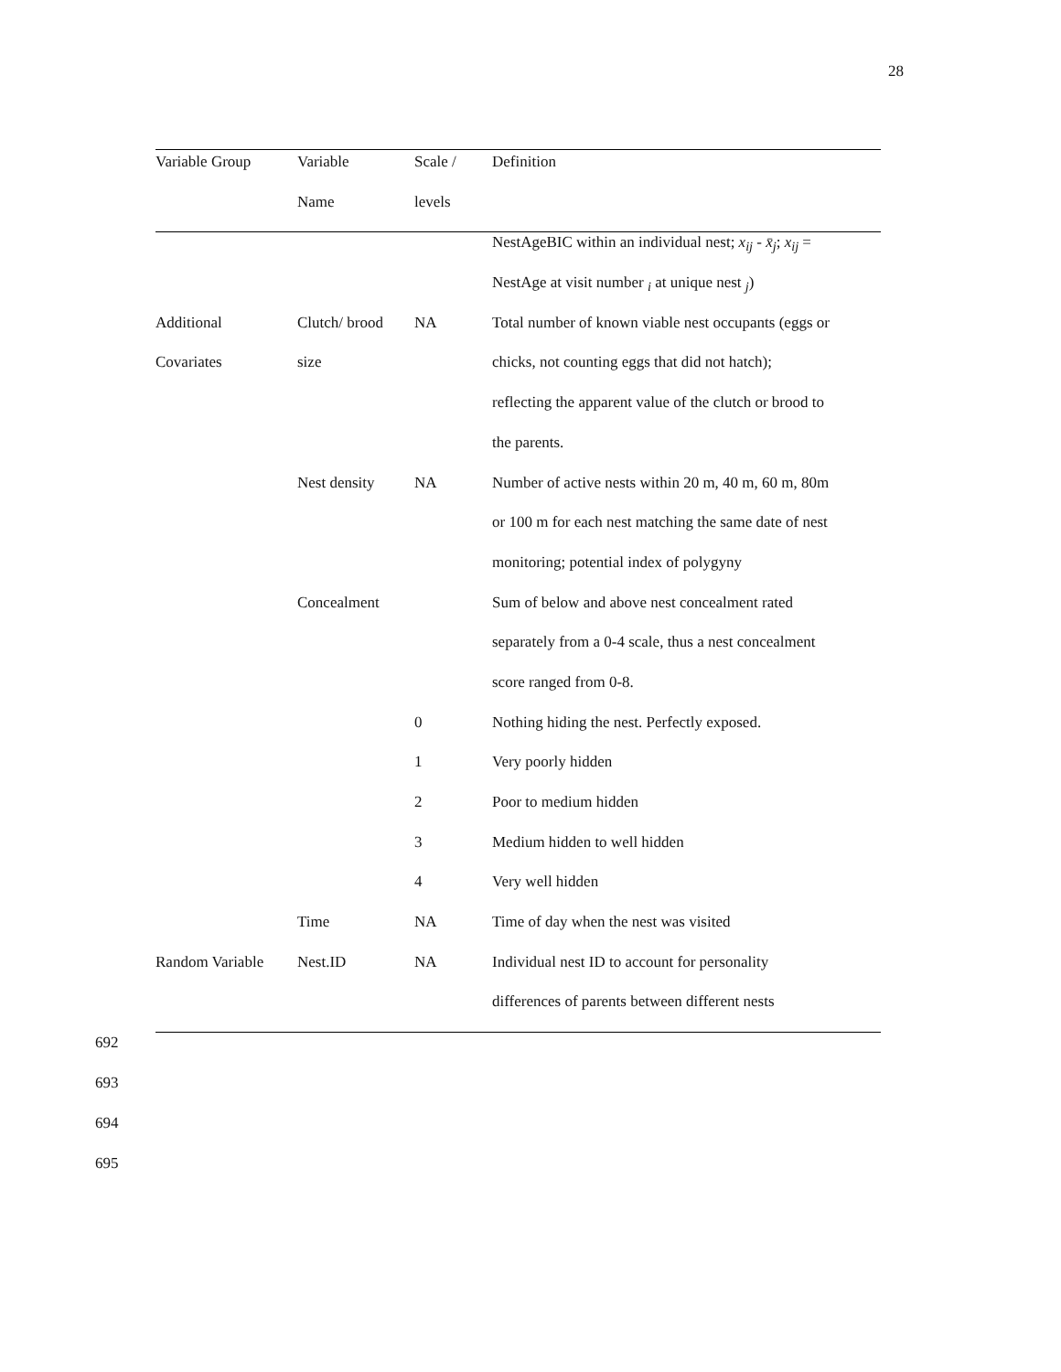28
| Variable Group | Variable | Scale / | Definition |
| --- | --- | --- | --- |
| | Name | levels | |
| | | | NestAgeBIC within an individual nest; x<sub>ij</sub> - x̄<sub>j</sub> ; x<sub>ij</sub> = |
| | | | NestAge at visit number <sub>i</sub> at unique nest <sub>j</sub>) |
| Additional | Clutch/ brood | NA | Total number of known viable nest occupants (eggs or |
| Covariates | size | | chicks, not counting eggs that did not hatch); |
| | | | reflecting the apparent value of the clutch or brood to |
| | | | the parents. |
| | Nest density | NA | Number of active nests within 20 m, 40 m, 60 m, 80m |
| | | | or 100 m for each nest matching the same date of nest |
| | | | monitoring; potential index of polygyny |
| | Concealment | | Sum of below and above nest concealment rated |
| | | | separately from a 0-4 scale, thus a nest concealment |
| | | | score ranged from 0-8. |
| | | 0 | Nothing hiding the nest. Perfectly exposed. |
| | | 1 | Very poorly hidden |
| | | 2 | Poor to medium hidden |
| | | 3 | Medium hidden to well hidden |
| | | 4 | Very well hidden |
| | Time | NA | Time of day when the nest was visited |
| Random Variable | Nest.ID | NA | Individual nest ID to account for personality |
| | | | differences of parents between different nests |
692
693
694
695